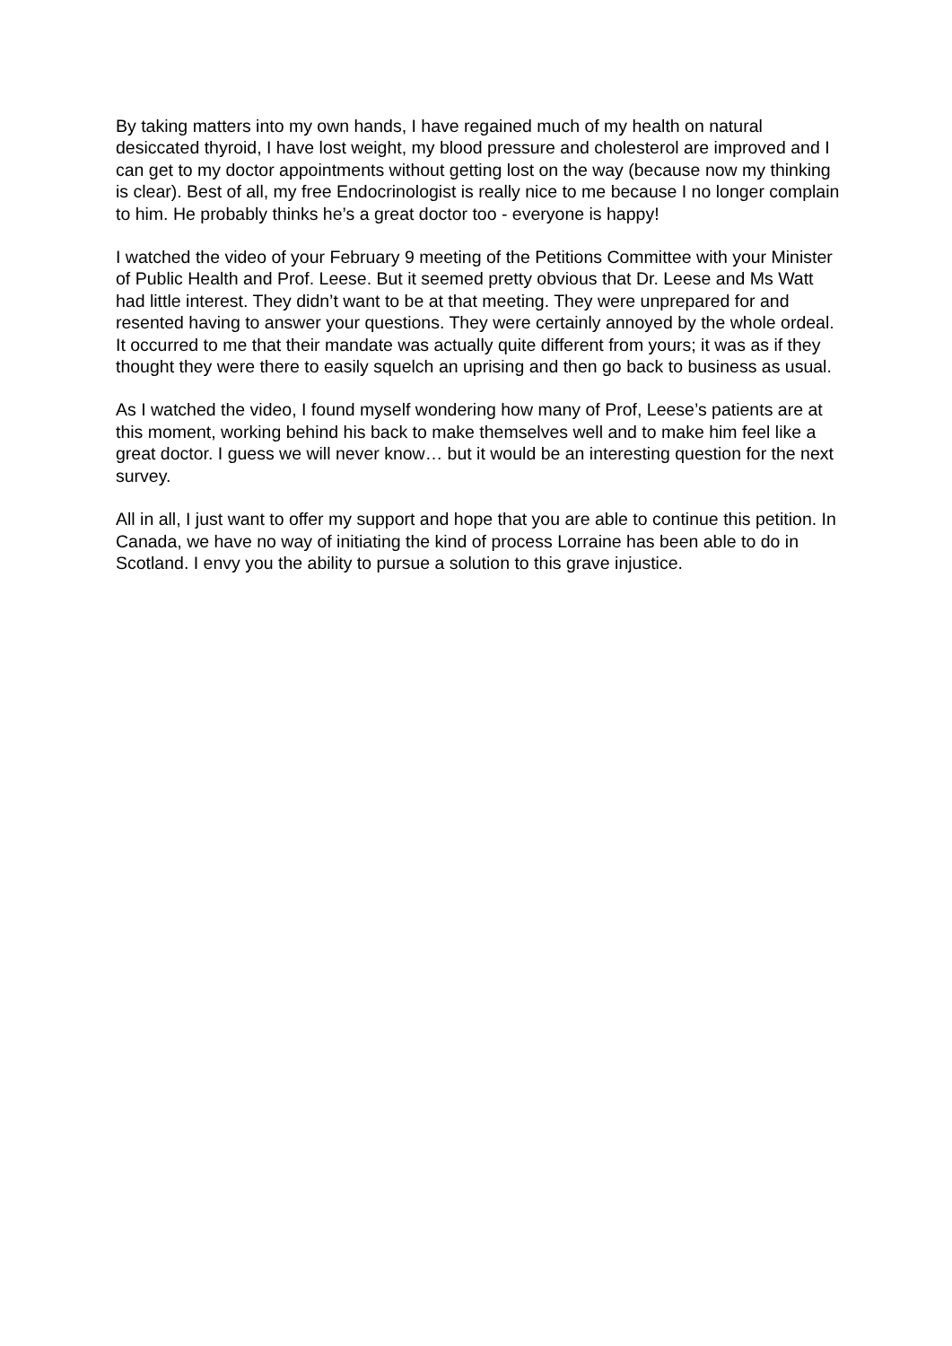By taking matters into my own hands, I have regained much of my health on natural desiccated thyroid, I have lost weight, my blood pressure and cholesterol are improved and I can get to my doctor appointments without getting lost on the way (because now my thinking is clear). Best of all, my free Endocrinologist is really nice to me because I no longer complain to him. He probably thinks he’s a great doctor too - everyone is happy!
I watched the video of your February 9 meeting of the Petitions Committee with your Minister of Public Health and Prof. Leese. But it seemed pretty obvious that Dr. Leese and Ms Watt had little interest. They didn’t want to be at that meeting. They were unprepared for and resented having to answer your questions. They were certainly annoyed by the whole ordeal. It occurred to me that their mandate was actually quite different from yours; it was as if they thought they were there to easily squelch an uprising and then go back to business as usual.
As I watched the video, I found myself wondering how many of Prof, Leese’s patients are at this moment, working behind his back to make themselves well and to make him feel like a great doctor. I guess we will never know… but it would be an interesting question for the next survey.
All in all, I just want to offer my support and hope that you are able to continue this petition. In Canada, we have no way of initiating the kind of process Lorraine has been able to do in Scotland. I envy you the ability to pursue a solution to this grave injustice.